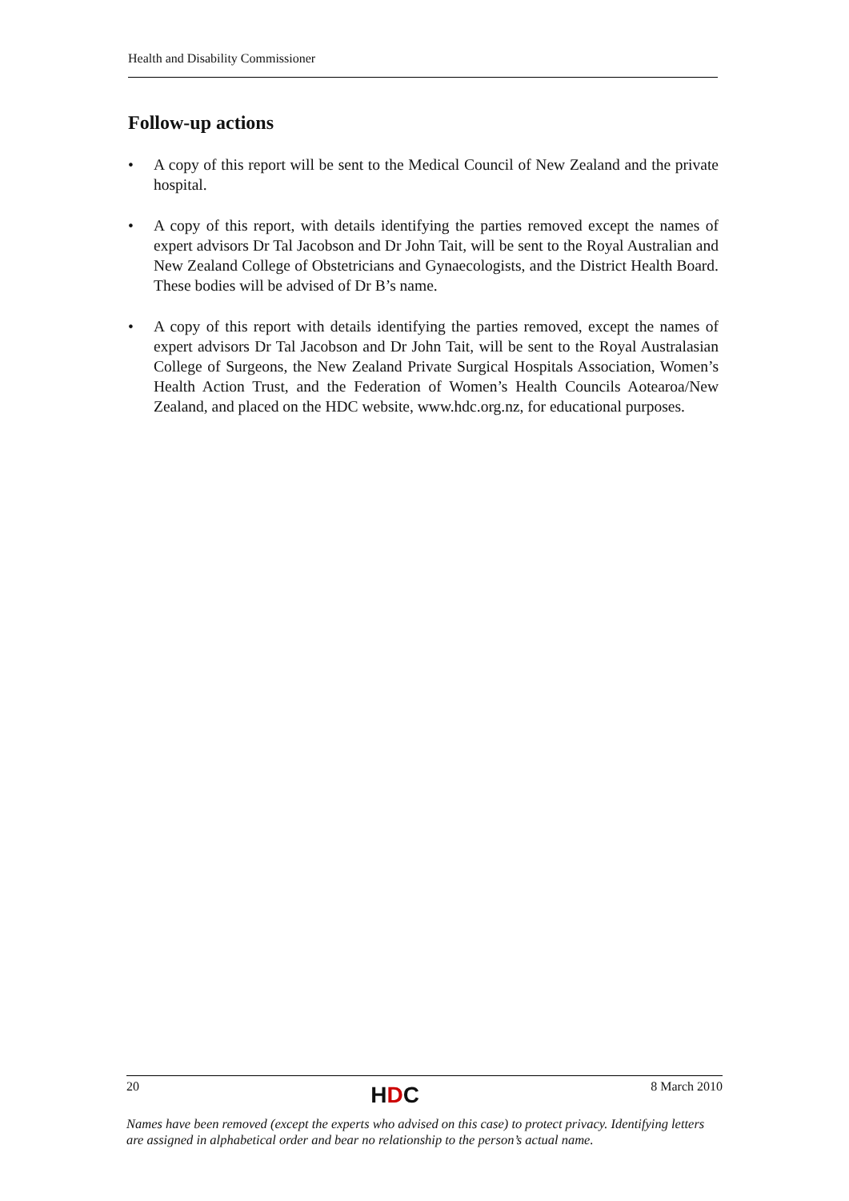Health and Disability Commissioner
Follow-up actions
• A copy of this report will be sent to the Medical Council of New Zealand and the private hospital.
• A copy of this report, with details identifying the parties removed except the names of expert advisors Dr Tal Jacobson and Dr John Tait, will be sent to the Royal Australian and New Zealand College of Obstetricians and Gynaecologists, and the District Health Board. These bodies will be advised of Dr B’s name.
• A copy of this report with details identifying the parties removed, except the names of expert advisors Dr Tal Jacobson and Dr John Tait, will be sent to the Royal Australasian College of Surgeons, the New Zealand Private Surgical Hospitals Association, Women’s Health Action Trust, and the Federation of Women’s Health Councils Aotearoa/New Zealand, and placed on the HDC website, www.hdc.org.nz, for educational purposes.
20 HDC 8 March 2010
Names have been removed (except the experts who advised on this case) to protect privacy. Identifying letters are assigned in alphabetical order and bear no relationship to the person’s actual name.